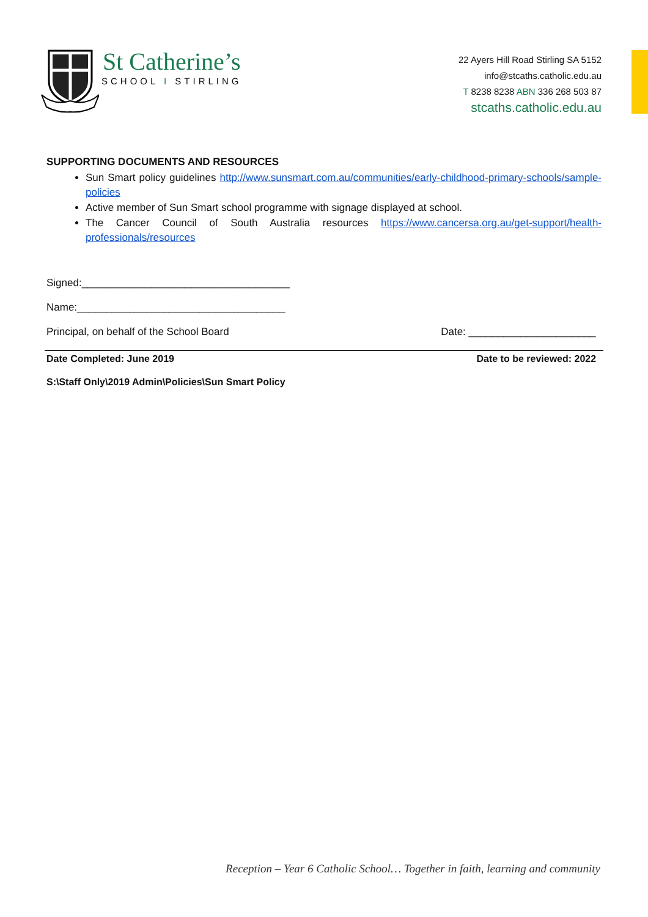St Catherine’s
SCHOOL I STIRLING
22 Ayers Hill Road Stirling SA 5152
info@stcaths.catholic.edu.au
T 8238 8238 ABN 336 268 503 87
stcaths.catholic.edu.au
SUPPORTING DOCUMENTS AND RESOURCES
Sun Smart policy guidelines http://www.sunsmart.com.au/communities/early-childhood-primary-schools/sample-policies
Active member of Sun Smart school programme with signage displayed at school.
The Cancer Council of South Australia resources https://www.cancersa.org.au/get-support/health-professionals/resources
Signed:____________________________________
Name:____________________________________
Principal, on behalf of the School Board Date: ______________________
Date Completed: June 2019 Date to be reviewed: 2022
S:\Staff Only\2019 Admin\Policies\Sun Smart Policy
Reception – Year 6 Catholic School… Together in faith, learning and community